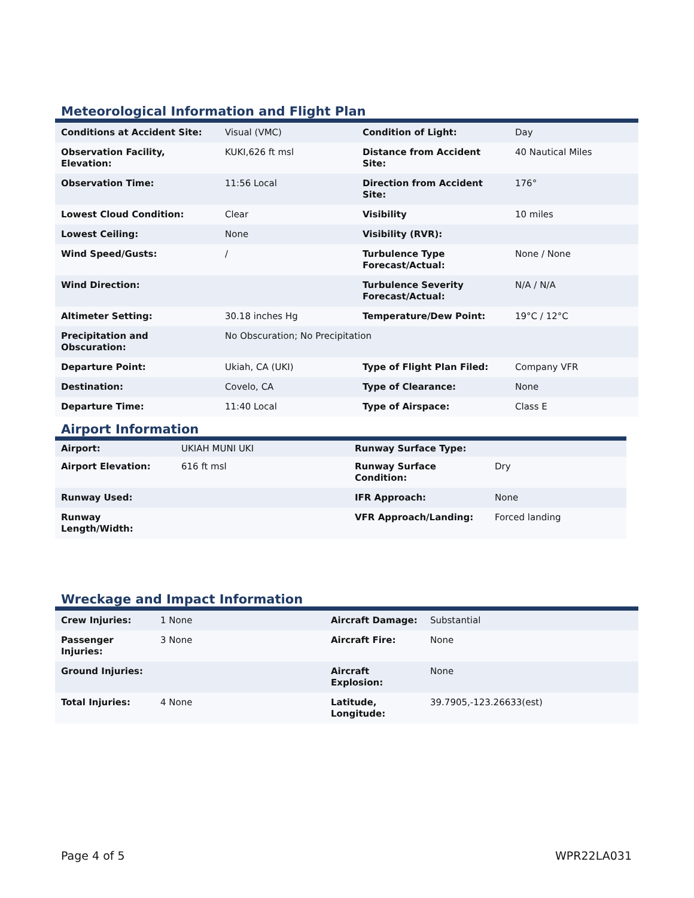Meteorological Information and Flight Plan
| Conditions at Accident Site: | Visual (VMC) | Condition of Light: | Day |
| Observation Facility, Elevation: | KUKI,626 ft msl | Distance from Accident Site: | 40 Nautical Miles |
| Observation Time: | 11:56 Local | Direction from Accident Site: | 176° |
| Lowest Cloud Condition: | Clear | Visibility | 10 miles |
| Lowest Ceiling: | None | Visibility (RVR): | |
| Wind Speed/Gusts: | / | Turbulence Type Forecast/Actual: | None / None |
| Wind Direction: | | Turbulence Severity Forecast/Actual: | N/A / N/A |
| Altimeter Setting: | 30.18 inches Hg | Temperature/Dew Point: | 19°C / 12°C |
| Precipitation and Obscuration: | No Obscuration; No Precipitation | | |
| Departure Point: | Ukiah, CA (UKI) | Type of Flight Plan Filed: | Company VFR |
| Destination: | Covelo, CA | Type of Clearance: | None |
| Departure Time: | 11:40 Local | Type of Airspace: | Class E |
Airport Information
| Airport: | UKIAH MUNI UKI | Runway Surface Type: | |
| Airport Elevation: | 616 ft msl | Runway Surface Condition: | Dry |
| Runway Used: | | IFR Approach: | None |
| Runway Length/Width: | | VFR Approach/Landing: | Forced landing |
Wreckage and Impact Information
| Crew Injuries: | 1 None | Aircraft Damage: | Substantial |
| Passenger Injuries: | 3 None | Aircraft Fire: | None |
| Ground Injuries: | | Aircraft Explosion: | None |
| Total Injuries: | 4 None | Latitude, Longitude: | 39.7905,-123.26633(est) |
Page 4 of 5 WPR22LA031